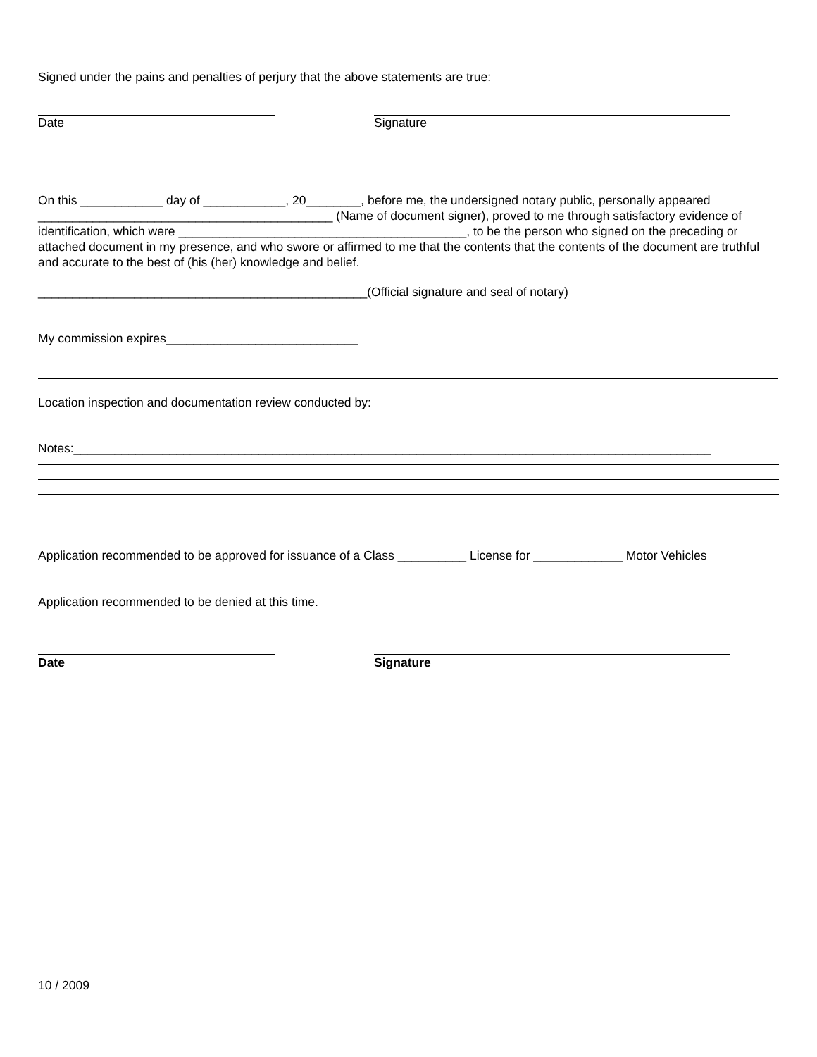Signed under the pains and penalties of perjury that the above statements are true:
Date Signature
On this ____________ day of ____________, 20________, before me, the undersigned notary public, personally appeared ___________________________________________ (Name of document signer), proved to me through satisfactory evidence of identification, which were __________________________________________, to be the person who signed on the preceding or attached document in my presence, and who swore or affirmed to me that the contents that the contents of the document are truthful and accurate to the best of (his (her) knowledge and belief.
________________________________________________(Official signature and seal of notary)
My commission expires____________________________
Location inspection and documentation review conducted by:
Notes:_____________________________________________________________________________________________
Application recommended to be approved for issuance of a Class __________ License for _____________ Motor Vehicles
Application recommended to be denied at this time.
Date Signature
10 / 2009